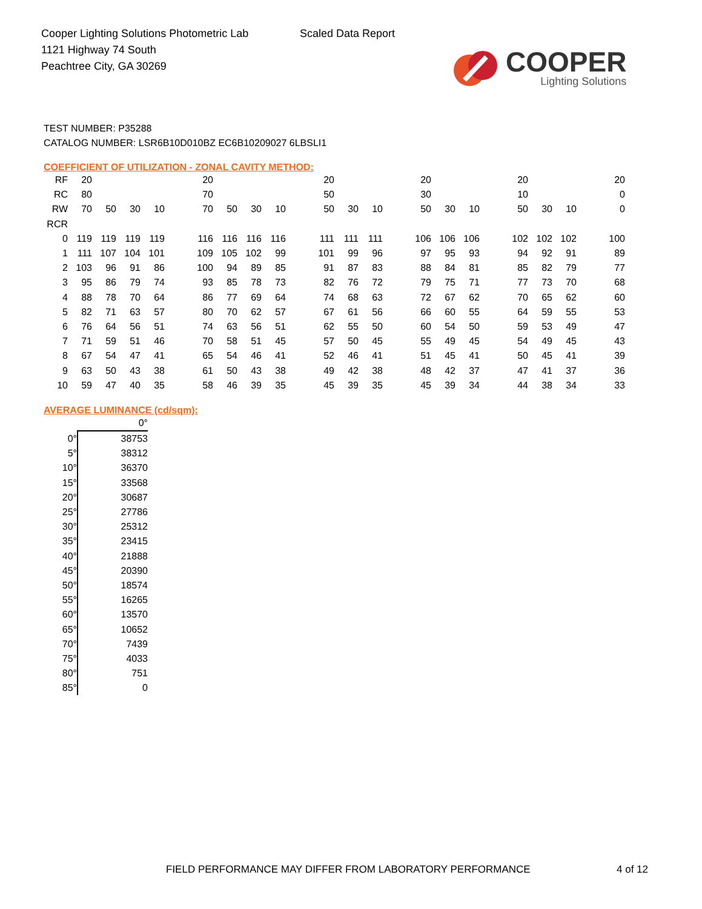Cooper Lighting Solutions Photometric Lab
1121 Highway 74 South
Peachtree City, GA 30269
Scaled Data Report
COOPER
Lighting Solutions
TEST NUMBER: P35288
CATALOG NUMBER: LSR6B10D010BZ EC6B10209027 6LBSLI1
COEFFICIENT OF UTILIZATION - ZONAL CAVITY METHOD:
| RF | 20 | | | | | 20 | | | | | 20 | | | | 20 | | | | 20 | | | | 20 |
| RC | 80 | | | | | 70 | | | | | 50 | | | | 30 | | | | 10 | | | | 0 |
| RW | 70 | 50 | 30 | 10 | | 70 | 50 | 30 | 10 | | 50 | 30 | 10 | | 50 | 30 | 10 | | 50 | 30 | 10 | | 0 |
| RCR | | | | | | | | | | | | | | | | | | | | | | | |
| 0 | 119 | 119 | 119 | 119 | | 116 | 116 | 116 | 116 | | 111 | 111 | 111 | | 106 | 106 | 106 | | 102 | 102 | 102 | | 100 |
| 1 | 111 | 107 | 104 | 101 | | 109 | 105 | 102 | 99 | | 101 | 99 | 96 | | 97 | 95 | 93 | | 94 | 92 | 91 | | 89 |
| 2 | 103 | 96 | 91 | 86 | | 100 | 94 | 89 | 85 | | 91 | 87 | 83 | | 88 | 84 | 81 | | 85 | 82 | 79 | | 77 |
| 3 | 95 | 86 | 79 | 74 | | 93 | 85 | 78 | 73 | | 82 | 76 | 72 | | 79 | 75 | 71 | | 77 | 73 | 70 | | 68 |
| 4 | 88 | 78 | 70 | 64 | | 86 | 77 | 69 | 64 | | 74 | 68 | 63 | | 72 | 67 | 62 | | 70 | 65 | 62 | | 60 |
| 5 | 82 | 71 | 63 | 57 | | 80 | 70 | 62 | 57 | | 67 | 61 | 56 | | 66 | 60 | 55 | | 64 | 59 | 55 | | 53 |
| 6 | 76 | 64 | 56 | 51 | | 74 | 63 | 56 | 51 | | 62 | 55 | 50 | | 60 | 54 | 50 | | 59 | 53 | 49 | | 47 |
| 7 | 71 | 59 | 51 | 46 | | 70 | 58 | 51 | 45 | | 57 | 50 | 45 | | 55 | 49 | 45 | | 54 | 49 | 45 | | 43 |
| 8 | 67 | 54 | 47 | 41 | | 65 | 54 | 46 | 41 | | 52 | 46 | 41 | | 51 | 45 | 41 | | 50 | 45 | 41 | | 39 |
| 9 | 63 | 50 | 43 | 38 | | 61 | 50 | 43 | 38 | | 49 | 42 | 38 | | 48 | 42 | 37 | | 47 | 41 | 37 | | 36 |
| 10 | 59 | 47 | 40 | 35 | | 58 | 46 | 39 | 35 | | 45 | 39 | 35 | | 45 | 39 | 34 | | 44 | 38 | 34 | | 33 |
AVERAGE LUMINANCE (cd/sqm):
| | 0° |
| 0° | 38753 |
| 5° | 38312 |
| 10° | 36370 |
| 15° | 33568 |
| 20° | 30687 |
| 25° | 27786 |
| 30° | 25312 |
| 35° | 23415 |
| 40° | 21888 |
| 45° | 20390 |
| 50° | 18574 |
| 55° | 16265 |
| 60° | 13570 |
| 65° | 10652 |
| 70° | 7439 |
| 75° | 4033 |
| 80° | 751 |
| 85° | 0 |
FIELD PERFORMANCE MAY DIFFER FROM LABORATORY PERFORMANCE
4 of 12